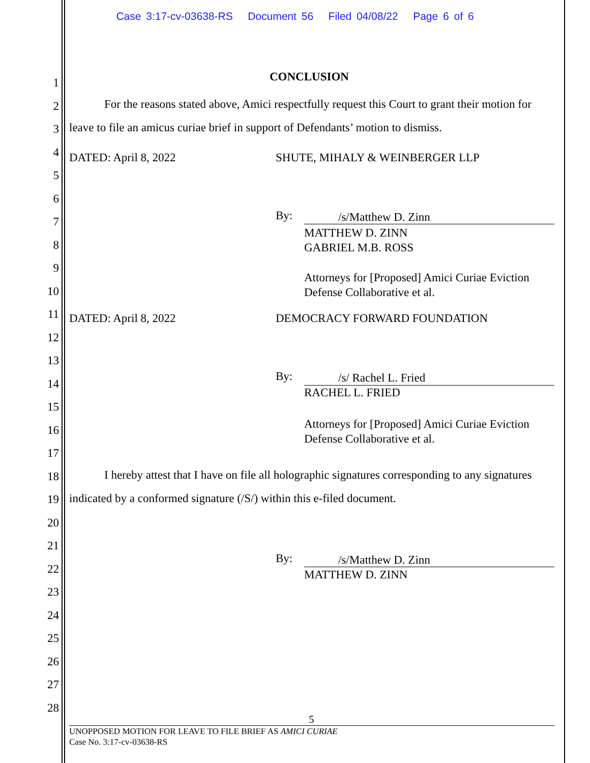Case 3:17-cv-03638-RS Document 56 Filed 04/08/22 Page 6 of 6
1
2
3
4
5
6
7
8
9
10
11
12
13
14
15
16
17
18
19
20
21
22
23
24
25
26
27
28
CONCLUSION
For the reasons stated above, Amici respectfully request this Court to grant their motion for leave to file an amicus curiae brief in support of Defendants’ motion to dismiss.
DATED: April 8, 2022 SHUTE, MIHALY & WEINBERGER LLP
By: /s/Matthew D. Zinn
MATTHEW D. ZINN
GABRIEL M.B. ROSS
Attorneys for [Proposed] Amici Curiae Eviction
Defense Collaborative et al.
DATED: April 8, 2022 DEMOCRACY FORWARD FOUNDATION
By: /s/ Rachel L. Fried
RACHEL L. FRIED
Attorneys for [Proposed] Amici Curiae Eviction
Defense Collaborative et al.
I hereby attest that I have on file all holographic signatures corresponding to any signatures indicated by a conformed signature (/S/) within this e-filed document.
By: /s/Matthew D. Zinn
MATTHEW D. ZINN
5
UNOPPOSED MOTION FOR LEAVE TO FILE BRIEF AS AMICI CURIAE
Case No. 3:17-cv-03638-RS